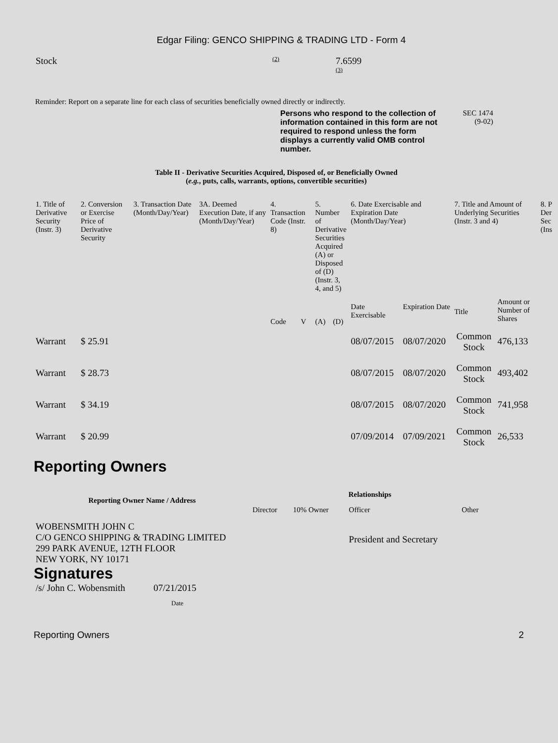Edgar Filing: GENCO SHIPPING & TRADING LTD - Form 4
| Stock | <sup>(2)</sup> | 7.6599 <sup>(3)</sup> |
Reminder: Report on a separate line for each class of securities beneficially owned directly or indirectly.
Persons who respond to the collection of information contained in this form are not required to respond unless the form displays a currently valid OMB control number.
SEC 1474
(9-02)
Table II - Derivative Securities Acquired, Disposed of, or Beneficially Owned
(e.g., puts, calls, warrants, options, convertible securities)
| 1. Title of Derivative Security (Instr. 3) | 2. Conversion or Exercise Price of Derivative Security | 3. Transaction Date (Month/Day/Year) | 3A. Deemed Execution Date, if any (Month/Day/Year) | 4. Transaction Code (Instr. 8) | | 5. Number of Derivative Securities Acquired (A) or Disposed of (D) (Instr. 3, 4, and 5) | | 6. Date Exercisable and Expiration Date (Month/Day/Year) | | 7. Title and Amount of Underlying Securities (Instr. 3 and 4) | | 8. P Der Sec (Ins |
| --- | --- | --- | --- | --- | --- | --- | --- | --- | --- | --- | --- | --- |
| | | | | Code | V | (A) | (D) | Date Exercisable | Expiration Date | Title | Amount or Number of Shares | |
| Warrant | $ 25.91 | | | | | | | 08/07/2015 | 08/07/2020 | Common Stock | 476,133 | |
| Warrant | $ 28.73 | | | | | | | 08/07/2015 | 08/07/2020 | Common Stock | 493,402 | |
| Warrant | $ 34.19 | | | | | | | 08/07/2015 | 08/07/2020 | Common Stock | 741,958 | |
| Warrant | $ 20.99 | | | | | | | 07/09/2014 | 07/09/2021 | Common Stock | 26,533 | |
Reporting Owners
| Reporting Owner Name / Address | Relationships | | | |
| --- | --- | --- | --- | --- |
| | Director | 10% Owner | Officer | Other |
| WOBENSMITH JOHN C C/O GENCO SHIPPING & TRADING LIMITED 299 PARK AVENUE, 12TH FLOOR NEW YORK, NY 10171 | | | President and Secretary | |
Signatures
| /s/ John C. Wobensmith | 07/21/2015 |
| | Date |
Reporting Owners 2